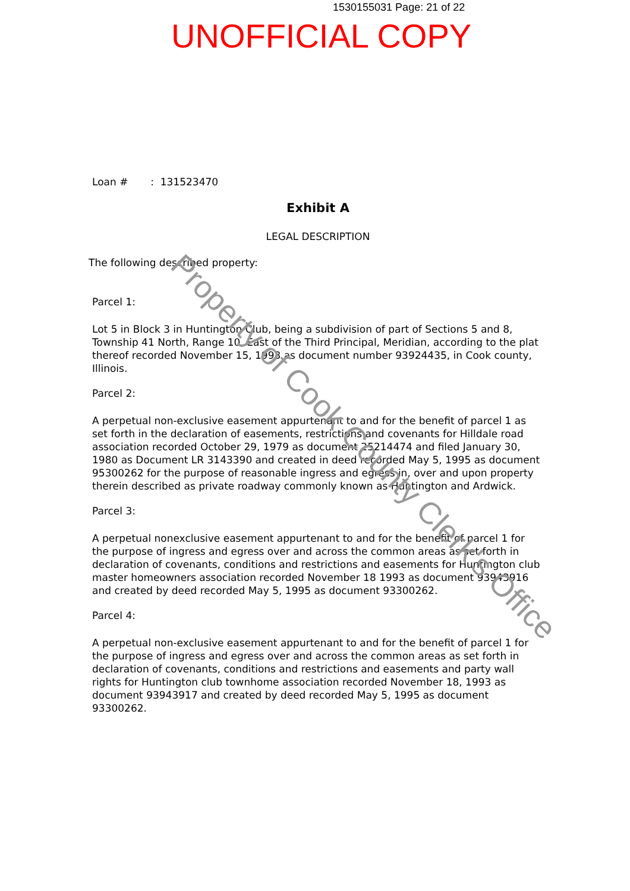1530155031 Page: 21 of 22
UNOFFICIAL COPY
Loan # : 131523470
Exhibit A
LEGAL DESCRIPTION
The following described property:
Parcel 1:
Lot 5 in Block 3 in Huntington Club, being a subdivision of part of Sections 5 and 8, Township 41 North, Range 10, East of the Third Principal, Meridian, according to the plat thereof recorded November 15, 1993 as document number 93924435, in Cook county, Illinois.
Parcel 2:
A perpetual non-exclusive easement appurtenant to and for the benefit of parcel 1 as set forth in the declaration of easements, restrictions and covenants for Hilldale road association recorded October 29, 1979 as document 25214474 and filed January 30, 1980 as Document LR 3143390 and created in deed recorded May 5, 1995 as document 95300262 for the purpose of reasonable ingress and egress in, over and upon property therein described as private roadway commonly known as Huntington and Ardwick.
Parcel 3:
A perpetual nonexclusive easement appurtenant to and for the benefit of parcel 1 for the purpose of ingress and egress over and across the common areas as set forth in declaration of covenants, conditions and restrictions and easements for Huntington club master homeowners association recorded November 18 1993 as document 93943916 and created by deed recorded May 5, 1995 as document 93300262.
Parcel 4:
A perpetual non-exclusive easement appurtenant to and for the benefit of parcel 1 for the purpose of ingress and egress over and across the common areas as set forth in declaration of covenants, conditions and restrictions and easements and party wall rights for Huntington club townhome association recorded November 18, 1993 as document 93943917 and created by deed recorded May 5, 1995 as document 93300262.
Property of Cook County Clerk's Office